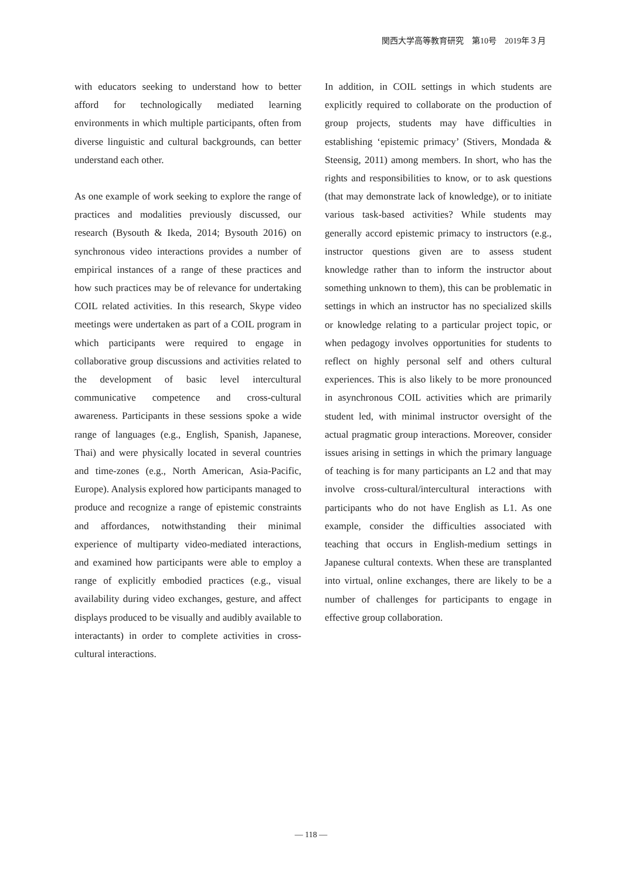関西大学高等教育研究　第10号　2019年３月
with educators seeking to understand how to better afford for technologically mediated learning environments in which multiple participants, often from diverse linguistic and cultural backgrounds, can better understand each other.
As one example of work seeking to explore the range of practices and modalities previously discussed, our research (Bysouth & Ikeda, 2014; Bysouth 2016) on synchronous video interactions provides a number of empirical instances of a range of these practices and how such practices may be of relevance for undertaking COIL related activities. In this research, Skype video meetings were undertaken as part of a COIL program in which participants were required to engage in collaborative group discussions and activities related to the development of basic level intercultural communicative competence and cross-cultural awareness. Participants in these sessions spoke a wide range of languages (e.g., English, Spanish, Japanese, Thai) and were physically located in several countries and time-zones (e.g., North American, Asia-Pacific, Europe). Analysis explored how participants managed to produce and recognize a range of epistemic constraints and affordances, notwithstanding their minimal experience of multiparty video-mediated interactions, and examined how participants were able to employ a range of explicitly embodied practices (e.g., visual availability during video exchanges, gesture, and affect displays produced to be visually and audibly available to interactants) in order to complete activities in cross-cultural interactions.
In addition, in COIL settings in which students are explicitly required to collaborate on the production of group projects, students may have difficulties in establishing ‘epistemic primacy’ (Stivers, Mondada & Steensig, 2011) among members. In short, who has the rights and responsibilities to know, or to ask questions (that may demonstrate lack of knowledge), or to initiate various task-based activities? While students may generally accord epistemic primacy to instructors (e.g., instructor questions given are to assess student knowledge rather than to inform the instructor about something unknown to them), this can be problematic in settings in which an instructor has no specialized skills or knowledge relating to a particular project topic, or when pedagogy involves opportunities for students to reflect on highly personal self and others cultural experiences. This is also likely to be more pronounced in asynchronous COIL activities which are primarily student led, with minimal instructor oversight of the actual pragmatic group interactions. Moreover, consider issues arising in settings in which the primary language of teaching is for many participants an L2 and that may involve cross-cultural/intercultural interactions with participants who do not have English as L1. As one example, consider the difficulties associated with teaching that occurs in English-medium settings in Japanese cultural contexts. When these are transplanted into virtual, online exchanges, there are likely to be a number of challenges for participants to engage in effective group collaboration.
— 118 —